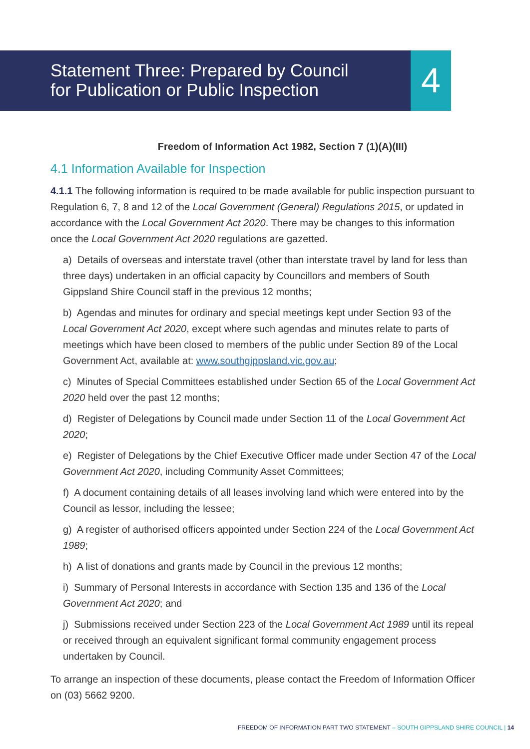4
Statement Three: Prepared by Council
for Publication or Public Inspection
Freedom of Information Act 1982, Section 7 (1)(A)(III)
4.1 Information Available for Inspection
4.1.1 The following information is required to be made available for public inspection pursuant to Regulation 6, 7, 8 and 12 of the Local Government (General) Regulations 2015, or updated in accordance with the Local Government Act 2020. There may be changes to this information once the Local Government Act 2020 regulations are gazetted.
a) Details of overseas and interstate travel (other than interstate travel by land for less than three days) undertaken in an official capacity by Councillors and members of South Gippsland Shire Council staff in the previous 12 months;
b) Agendas and minutes for ordinary and special meetings kept under Section 93 of the Local Government Act 2020, except where such agendas and minutes relate to parts of meetings which have been closed to members of the public under Section 89 of the Local Government Act, available at: www.southgippsland.vic.gov.au;
c) Minutes of Special Committees established under Section 65 of the Local Government Act 2020 held over the past 12 months;
d) Register of Delegations by Council made under Section 11 of the Local Government Act 2020;
e) Register of Delegations by the Chief Executive Officer made under Section 47 of the Local Government Act 2020, including Community Asset Committees;
f) A document containing details of all leases involving land which were entered into by the Council as lessor, including the lessee;
g) A register of authorised officers appointed under Section 224 of the Local Government Act 1989;
h) A list of donations and grants made by Council in the previous 12 months;
i) Summary of Personal Interests in accordance with Section 135 and 136 of the Local Government Act 2020; and
j) Submissions received under Section 223 of the Local Government Act 1989 until its repeal or received through an equivalent significant formal community engagement process undertaken by Council.
To arrange an inspection of these documents, please contact the Freedom of Information Officer on (03) 5662 9200.
FREEDOM OF INFORMATION PART TWO STATEMENT – SOUTH GIPPSLAND SHIRE COUNCIL | 14